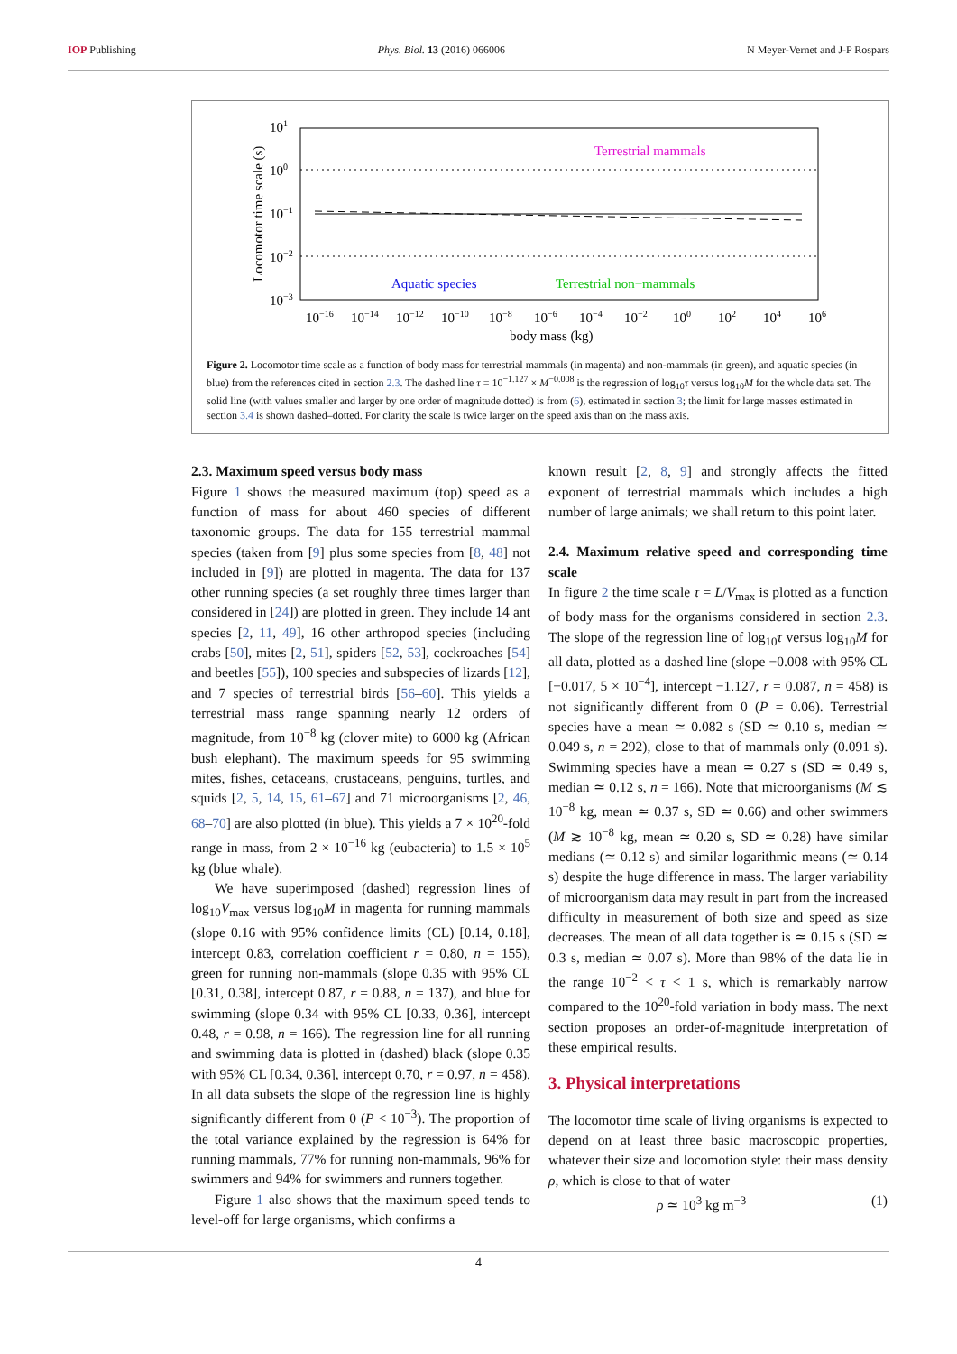IOP Publishing Phys. Biol. 13 (2016) 066006 N Meyer-Vernet and J-P Rospars
Terrestrial mammals
Aquatic species
Terrestrial non−mammals
101
100
10−1
10−2
10−3
10−16
10−14
10−12
10−10
10−8
10−6
10−4
10−2
100
102
104
106
body mass (kg)
Locomotor time scale (s)
Figure 2. Locomotor time scale as a function of body mass for terrestrial mammals (in magenta) and non-mammals (in green), and aquatic species (in blue) from the references cited in section 2.3. The dashed line τ = 10<sup>−1.127</sup> × M<sup>−0.008</sup> is the regression of log<sub>10</sub>τ versus log<sub>10</sub>M for the whole data set. The solid line (with values smaller and larger by one order of magnitude dotted) is from (6), estimated in section 3; the limit for large masses estimated in section 3.4 is shown dashed–dotted. For clarity the scale is twice larger on the speed axis than on the mass axis.
2.3. Maximum speed versus body mass
Figure 1 shows the measured maximum (top) speed as a function of mass for about 460 species of different taxonomic groups. The data for 155 terrestrial mammal species (taken from [9] plus some species from [8, 48] not included in [9]) are plotted in magenta. The data for 137 other running species (a set roughly three times larger than considered in [24]) are plotted in green. They include 14 ant species [2, 11, 49], 16 other arthropod species (including crabs [50], mites [2, 51], spiders [52, 53], cockroaches [54] and beetles [55]), 100 species and subspecies of lizards [12], and 7 species of terrestrial birds [56–60]. This yields a terrestrial mass range spanning nearly 12 orders of magnitude, from 10<sup>−8</sup> kg (clover mite) to 6000 kg (African bush elephant). The maximum speeds for 95 swimming mites, fishes, cetaceans, crustaceans, penguins, turtles, and squids [2, 5, 14, 15, 61–67] and 71 microorganisms [2, 46, 68–70] are also plotted (in blue). This yields a 7 × 10<sup>20</sup>-fold range in mass, from 2 × 10<sup>−16</sup> kg (eubacteria) to 1.5 × 10<sup>5</sup> kg (blue whale).
We have superimposed (dashed) regression lines of log<sub>10</sub>V<sub>max</sub> versus log<sub>10</sub>M in magenta for running mammals (slope 0.16 with 95% confidence limits (CL) [0.14, 0.18], intercept 0.83, correlation coefficient r = 0.80, n = 155), green for running non-mammals (slope 0.35 with 95% CL [0.31, 0.38], intercept 0.87, r = 0.88, n = 137), and blue for swimming (slope 0.34 with 95% CL [0.33, 0.36], intercept 0.48, r = 0.98, n = 166). The regression line for all running and swimming data is plotted in (dashed) black (slope 0.35 with 95% CL [0.34, 0.36], intercept 0.70, r = 0.97, n = 458). In all data subsets the slope of the regression line is highly significantly different from 0 (P < 10<sup>−3</sup>). The proportion of the total variance explained by the regression is 64% for running mammals, 77% for running non-mammals, 96% for swimmers and 94% for swimmers and runners together.
Figure 1 also shows that the maximum speed tends to level-off for large organisms, which confirms a
known result [2, 8, 9] and strongly affects the fitted exponent of terrestrial mammals which includes a high number of large animals; we shall return to this point later.
2.4. Maximum relative speed and corresponding time scale
In figure 2 the time scale τ = L/V<sub>max</sub> is plotted as a function of body mass for the organisms considered in section 2.3. The slope of the regression line of log<sub>10</sub>τ versus log<sub>10</sub>M for all data, plotted as a dashed line (slope −0.008 with 95% CL [−0.017, 5 × 10<sup>−4</sup>], intercept −1.127, r = 0.087, n = 458) is not significantly different from 0 (P = 0.06). Terrestrial species have a mean ≃ 0.082 s (SD ≃ 0.10 s, median ≃ 0.049 s, n = 292), close to that of mammals only (0.091 s). Swimming species have a mean ≃ 0.27 s (SD ≃ 0.49 s, median ≃ 0.12 s, n = 166). Note that microorganisms (M ≲ 10<sup>−8</sup> kg, mean ≃ 0.37 s, SD ≃ 0.66) and other swimmers (M ≳ 10<sup>−8</sup> kg, mean ≃ 0.20 s, SD ≃ 0.28) have similar medians (≃ 0.12 s) and similar logarithmic means (≃ 0.14 s) despite the huge difference in mass. The larger variability of microorganism data may result in part from the increased difficulty in measurement of both size and speed as size decreases. The mean of all data together is ≃ 0.15 s (SD ≃ 0.3 s, median ≃ 0.07 s). More than 98% of the data lie in the range 10<sup>−2</sup> < τ < 1 s, which is remarkably narrow compared to the 10<sup>20</sup>-fold variation in body mass. The next section proposes an order-of-magnitude interpretation of these empirical results.
3. Physical interpretations
The locomotor time scale of living organisms is expected to depend on at least three basic macroscopic properties, whatever their size and locomotion style: their mass density ρ, which is close to that of water
ρ ≃ 10<sup>3</sup> kg m<sup>−3</sup> (1)
4